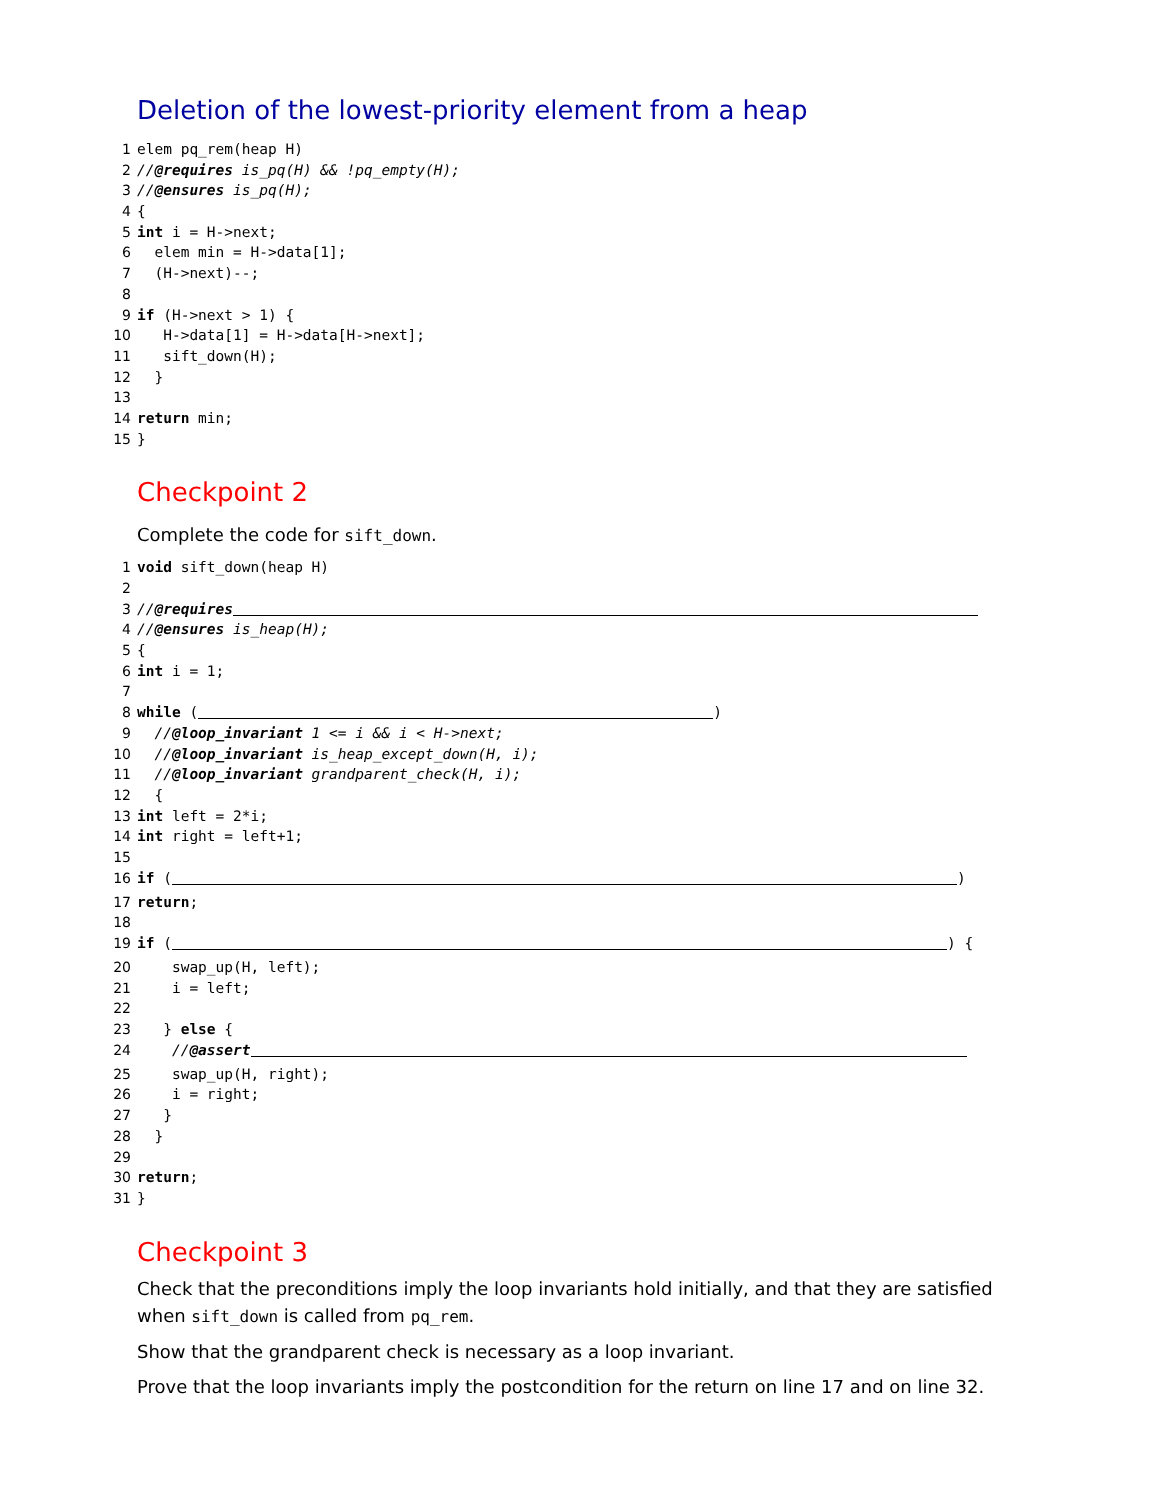Deletion of the lowest-priority element from a heap
1 elem pq_rem(heap H)
2 //@requires is_pq(H) && !pq_empty(H);
3 //@ensures is_pq(H);
4 {
5 int i = H->next;
6 elem min = H->data[1];
7 (H->next)--;
8
9 if (H->next > 1) {
10 H->data[1] = H->data[H->next];
11 sift_down(H);
12 }
13
14 return min;
15 }
Checkpoint 2
Complete the code for sift_down.
1 void sift_down(heap H)
2
3 //@requires
4 //@ensures is_heap(H);
5 {
6 int i = 1;
7
8 while ( )
9 //@loop_invariant 1 <= i && i < H->next;
10 //@loop_invariant is_heap_except_down(H, i);
11 //@loop_invariant grandparent_check(H, i);
12 {
13 int left = 2*i;
14 int right = left+1;
15
16 if ( )
17 return;
18
19 if ( ) {
20 swap_up(H, left);
21 i = left;
22
23 } else {
24 //@assert
25 swap_up(H, right);
26 i = right;
27 }
28 }
29
30 return;
31 }
Checkpoint 3
Check that the preconditions imply the loop invariants hold initially, and that they are satisfied when sift_down is called from pq_rem.
Show that the grandparent check is necessary as a loop invariant.
Prove that the loop invariants imply the postcondition for the return on line 17 and on line 32.